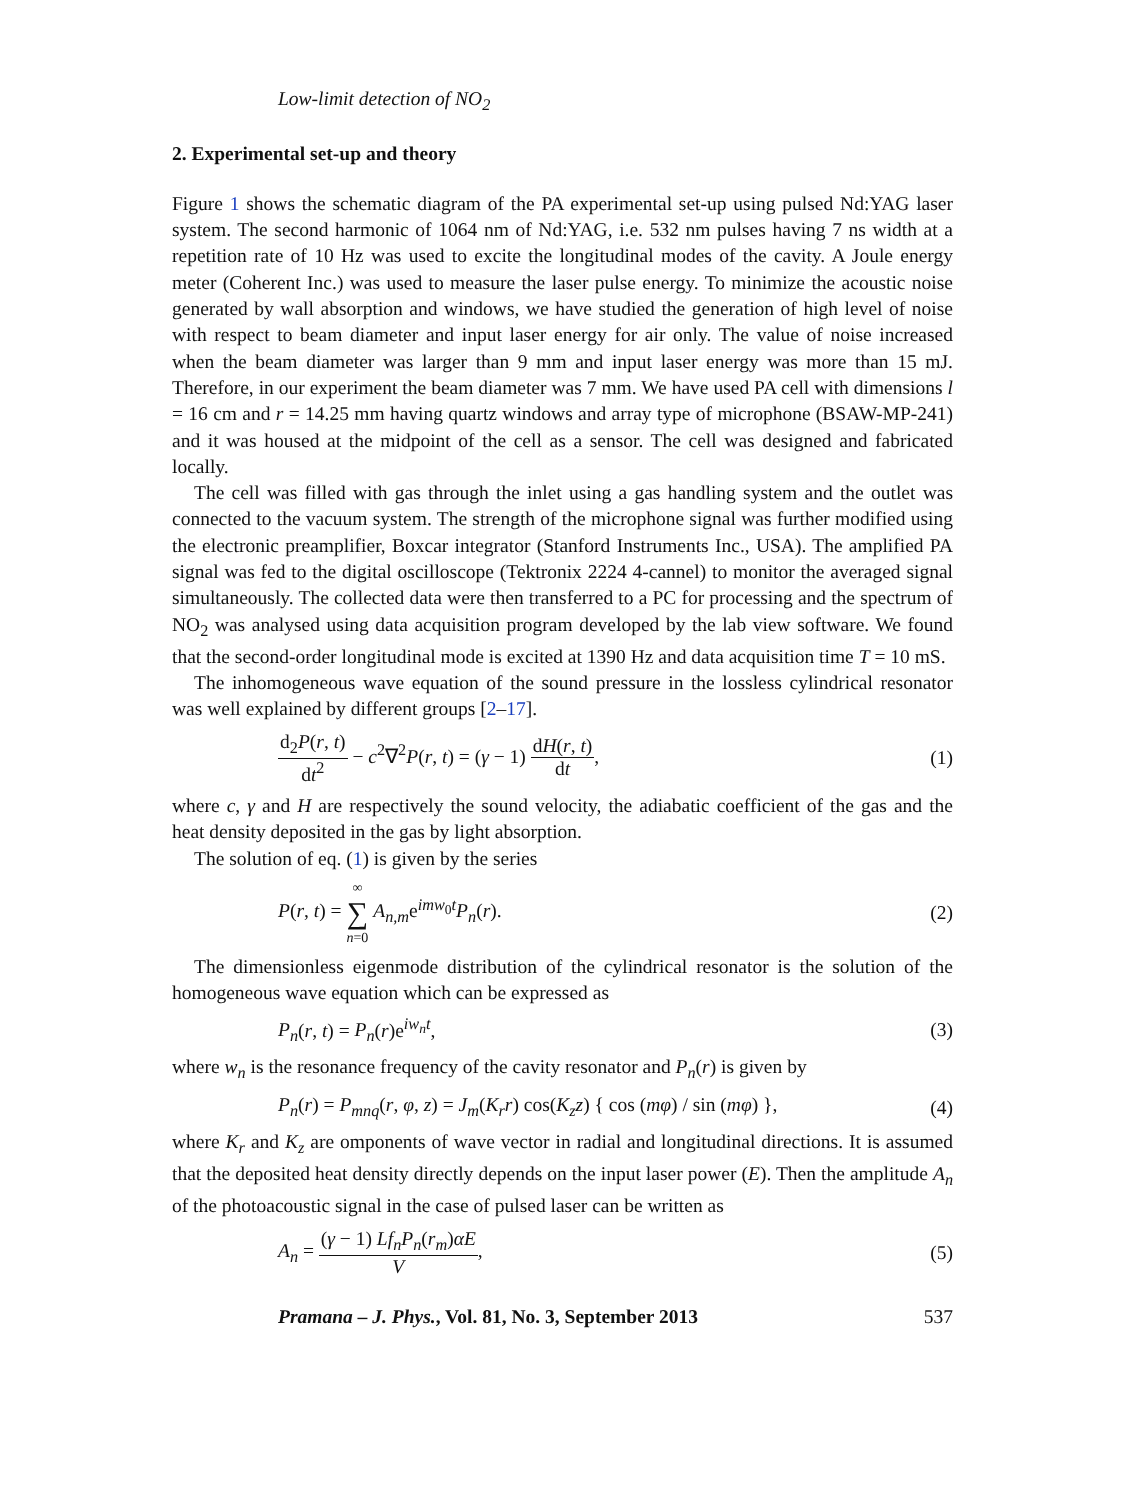Low-limit detection of NO<sub>2</sub>
2. Experimental set-up and theory
Figure 1 shows the schematic diagram of the PA experimental set-up using pulsed Nd:YAG laser system. The second harmonic of 1064 nm of Nd:YAG, i.e. 532 nm pulses having 7 ns width at a repetition rate of 10 Hz was used to excite the longitudinal modes of the cavity. A Joule energy meter (Coherent Inc.) was used to measure the laser pulse energy. To minimize the acoustic noise generated by wall absorption and windows, we have studied the generation of high level of noise with respect to beam diameter and input laser energy for air only. The value of noise increased when the beam diameter was larger than 9 mm and input laser energy was more than 15 mJ. Therefore, in our experiment the beam diameter was 7 mm. We have used PA cell with dimensions l = 16 cm and r = 14.25 mm having quartz windows and array type of microphone (BSAW-MP-241) and it was housed at the midpoint of the cell as a sensor. The cell was designed and fabricated locally.
The cell was filled with gas through the inlet using a gas handling system and the outlet was connected to the vacuum system. The strength of the microphone signal was further modified using the electronic preamplifier, Boxcar integrator (Stanford Instruments Inc., USA). The amplified PA signal was fed to the digital oscilloscope (Tektronix 2224 4-cannel) to monitor the averaged signal simultaneously. The collected data were then transferred to a PC for processing and the spectrum of NO<sub>2</sub> was analysed using data acquisition program developed by the lab view software. We found that the second-order longitudinal mode is excited at 1390 Hz and data acquisition time T = 10 mS.
The inhomogeneous wave equation of the sound pressure in the lossless cylindrical resonator was well explained by different groups [2–17].
d<sub>2</sub>P(r, t) dt<sup>2</sup> − c<sup>2</sup>∇<sup>2</sup>P(r, t) = (γ − 1) dH(r, t) dt, (1)
where c, γ and H are respectively the sound velocity, the adiabatic coefficient of the gas and the heat density deposited in the gas by light absorption.
The solution of eq. (1) is given by the series
P(r, t) = ∞ ∑ n=0 A<sub>n,m</sub>e<sup>imw<sub>0</sub>t</sup>P<sub>n</sub>(r). (2)
The dimensionless eigenmode distribution of the cylindrical resonator is the solution of the homogeneous wave equation which can be expressed as
P<sub>n</sub>(r, t) = P<sub>n</sub>(r)e<sup>iw<sub>n</sub>t</sup>, (3)
where w<sub>n</sub> is the resonance frequency of the cavity resonator and P<sub>n</sub>(r) is given by
P<sub>n</sub>(r) = P<sub>mnq</sub>(r, φ, z) = J<sub>m</sub>(K<sub>r</sub>r) cos(K<sub>z</sub>z) { cos (mφ) / sin (mφ) }, (4)
where K<sub>r</sub> and K<sub>z</sub> are omponents of wave vector in radial and longitudinal directions. It is assumed that the deposited heat density directly depends on the input laser power (E). Then the amplitude A<sub>n</sub> of the photoacoustic signal in the case of pulsed laser can be written as
A<sub>n</sub> = (γ − 1) Lf<sub>n</sub>P<sub>n</sub>(r<sub>m</sub>)αE V, (5)
Pramana – J. Phys., Vol. 81, No. 3, September 2013 537